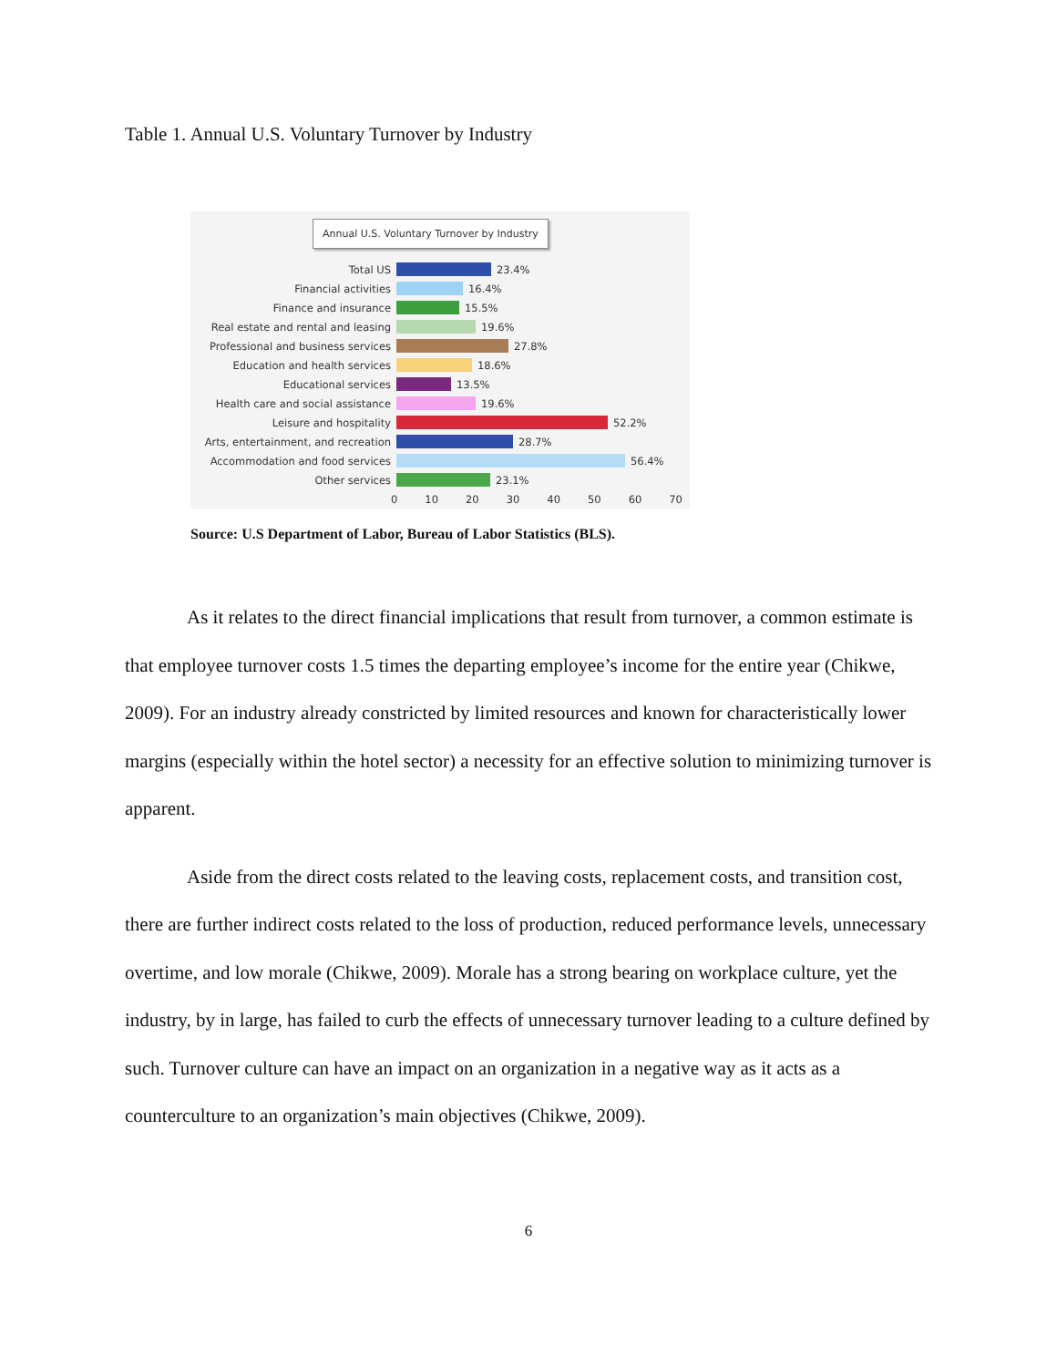Table 1. Annual U.S. Voluntary Turnover by Industry
Annual U.S. Voluntary Turnover by Industry
Total US 23.4%
Financial activities 16.4%
Finance and insurance 15.5%
Real estate and rental and leasing 19.6%
Professional and business services 27.8%
Education and health services 18.6%
Educational services 13.5%
Health care and social assistance 19.6%
Leisure and hospitality 52.2%
Arts, entertainment, and recreation 28.7%
Accommodation and food services 56.4%
Other services 23.1%
0 10 20 30 40 50 60 70
Source: U.S Department of Labor, Bureau of Labor Statistics (BLS).
As it relates to the direct financial implications that result from turnover, a common estimate is that employee turnover costs 1.5 times the departing employee’s income for the entire year (Chikwe, 2009). For an industry already constricted by limited resources and known for characteristically lower margins (especially within the hotel sector) a necessity for an effective solution to minimizing turnover is apparent.
Aside from the direct costs related to the leaving costs, replacement costs, and transition cost, there are further indirect costs related to the loss of production, reduced performance levels, unnecessary overtime, and low morale (Chikwe, 2009). Morale has a strong bearing on workplace culture, yet the industry, by in large, has failed to curb the effects of unnecessary turnover leading to a culture defined by such. Turnover culture can have an impact on an organization in a negative way as it acts as a counterculture to an organization’s main objectives (Chikwe, 2009).
6